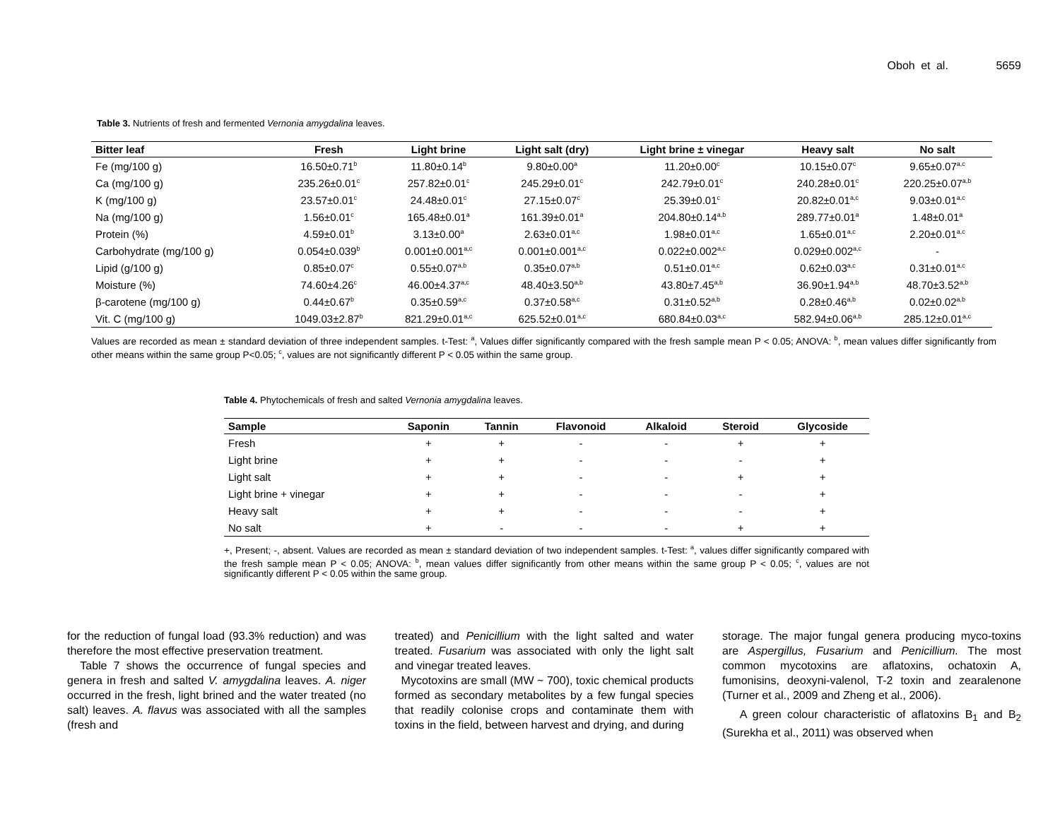Oboh et al. 5659
Table 3. Nutrients of fresh and fermented Vernonia amygdalina leaves.
| Bitter leaf | Fresh | Light brine | Light salt (dry) | Light brine ± vinegar | Heavy salt | No salt |
| --- | --- | --- | --- | --- | --- | --- |
| Fe (mg/100 g) | 16.50±0.71<sup>b</sup> | 11.80±0.14<sup>b</sup> | 9.80±0.00<sup>a</sup> | 11.20±0.00<sup>c</sup> | 10.15±0.07<sup>c</sup> | 9.65±0.07<sup>a,c</sup> |
| Ca (mg/100 g) | 235.26±0.01<sup>c</sup> | 257.82±0.01<sup>c</sup> | 245.29±0.01<sup>c</sup> | 242.79±0.01<sup>c</sup> | 240.28±0.01<sup>c</sup> | 220.25±0.07<sup>a,b</sup> |
| K (mg/100 g) | 23.57±0.01<sup>c</sup> | 24.48±0.01<sup>c</sup> | 27.15±0.07<sup>c</sup> | 25.39±0.01<sup>c</sup> | 20.82±0.01<sup>a,c</sup> | 9.03±0.01<sup>a,c</sup> |
| Na (mg/100 g) | 1.56±0.01<sup>c</sup> | 165.48±0.01<sup>a</sup> | 161.39±0.01<sup>a</sup> | 204.80±0.14<sup>a,b</sup> | 289.77±0.01<sup>a</sup> | 1.48±0.01<sup>a</sup> |
| Protein (%) | 4.59±0.01<sup>b</sup> | 3.13±0.00<sup>a</sup> | 2.63±0.01<sup>a,c</sup> | 1.98±0.01<sup>a,c</sup> | 1.65±0.01<sup>a,c</sup> | 2.20±0.01<sup>a,c</sup> |
| Carbohydrate (mg/100 g) | 0.054±0.039<sup>b</sup> | 0.001±0.001<sup>a,c</sup> | 0.001±0.001<sup>a,c</sup> | 0.022±0.002<sup>a,c</sup> | 0.029±0.002<sup>a,c</sup> | - |
| Lipid (g/100 g) | 0.85±0.07<sup>c</sup> | 0.55±0.07<sup>a,b</sup> | 0.35±0.07<sup>a,b</sup> | 0.51±0.01<sup>a,c</sup> | 0.62±0.03<sup>a,c</sup> | 0.31±0.01<sup>a,c</sup> |
| Moisture (%) | 74.60±4.26<sup>c</sup> | 46.00±4.37<sup>a,c</sup> | 48.40±3.50<sup>a,b</sup> | 43.80±7.45<sup>a,b</sup> | 36.90±1.94<sup>a,b</sup> | 48.70±3.52<sup>a,b</sup> |
| β-carotene (mg/100 g) | 0.44±0.67<sup>b</sup> | 0.35±0.59<sup>a,c</sup> | 0.37±0.58<sup>a,c</sup> | 0.31±0.52<sup>a,b</sup> | 0.28±0.46<sup>a,b</sup> | 0.02±0.02<sup>a,b</sup> |
| Vit. C (mg/100 g) | 1049.03±2.87<sup>b</sup> | 821.29±0.01<sup>a,c</sup> | 625.52±0.01<sup>a,c</sup> | 680.84±0.03<sup>a,c</sup> | 582.94±0.06<sup>a,b</sup> | 285.12±0.01<sup>a,c</sup> |
Values are recorded as mean ± standard deviation of three independent samples. t-Test: <sup>a</sup>, Values differ significantly compared with the fresh sample mean P < 0.05; ANOVA: <sup>b</sup>, mean values differ significantly from other means within the same group P<0.05; <sup>c</sup>, values are not significantly different P < 0.05 within the same group.
Table 4. Phytochemicals of fresh and salted Vernonia amygdalina leaves.
| Sample | Saponin | Tannin | Flavonoid | Alkaloid | Steroid | Glycoside |
| --- | --- | --- | --- | --- | --- | --- |
| Fresh | + | + | - | - | + | + |
| Light brine | + | + | - | - | - | + |
| Light salt | + | + | - | - | + | + |
| Light brine + vinegar | + | + | - | - | - | + |
| Heavy salt | + | + | - | - | - | + |
| No salt | + | - | - | - | + | + |
+, Present; -, absent. Values are recorded as mean ± standard deviation of two independent samples. t-Test: <sup>a</sup>, values differ significantly compared with the fresh sample mean P < 0.05; ANOVA: <sup>b</sup>, mean values differ significantly from other means within the same group P < 0.05; <sup>c</sup>, values are not significantly different P < 0.05 within the same group.
for the reduction of fungal load (93.3% reduction) and was therefore the most effective preservation treatment.
Table 7 shows the occurrence of fungal species and genera in fresh and salted V. amygdalina leaves. A. niger occurred in the fresh, light brined and the water treated (no salt) leaves. A. flavus was associated with all the samples (fresh and
treated) and Penicillium with the light salted and water treated. Fusarium was associated with only the light salt and vinegar treated leaves.
Mycotoxins are small (MW ~ 700), toxic chemical products formed as secondary metabolites by a few fungal species that readily colonise crops and contaminate them with toxins in the field, between harvest and drying, and during
storage. The major fungal genera producing myco-toxins are Aspergillus, Fusarium and Penicillium. The most common mycotoxins are aflatoxins, ochatoxin A, fumonisins, deoxyni-valenol, T-2 toxin and zearalenone (Turner et al., 2009 and Zheng et al., 2006).
A green colour characteristic of aflatoxins B<sub>1</sub> and B<sub>2</sub> (Surekha et al., 2011) was observed when